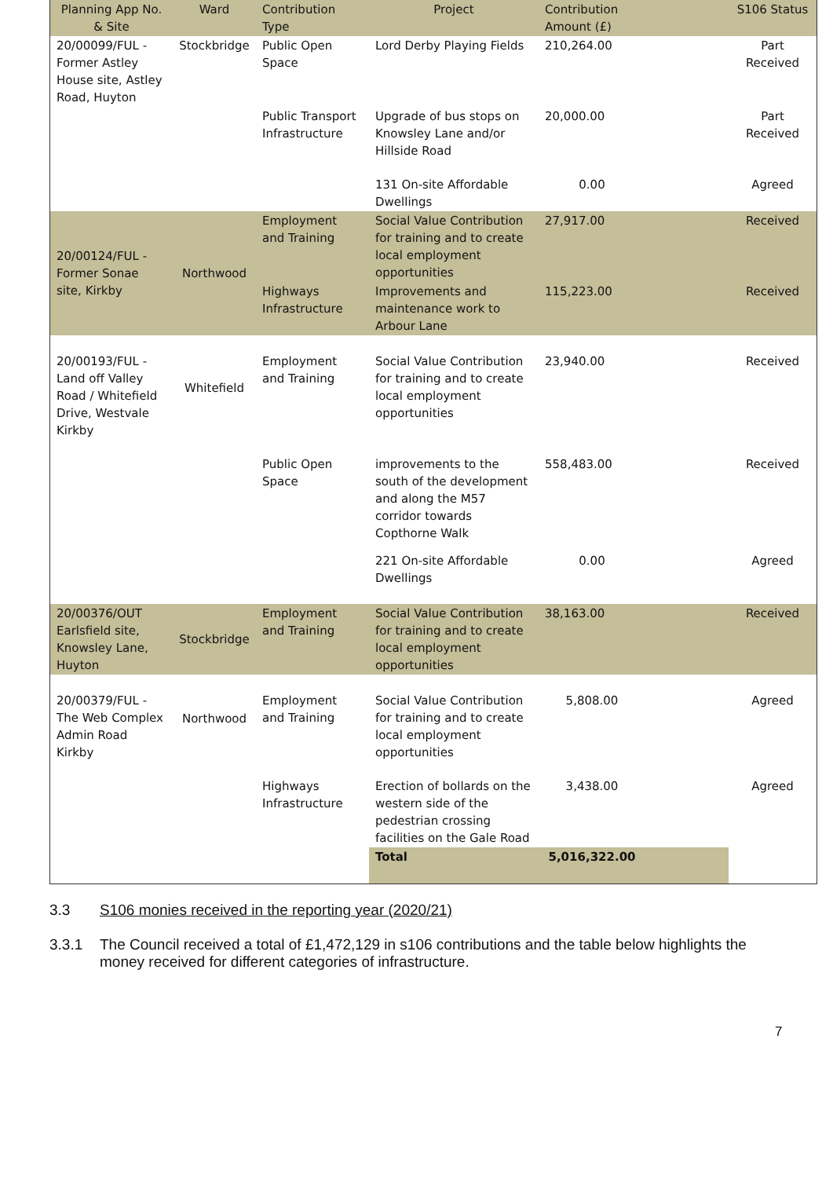| Planning App No. & Site | Ward | Contribution Type | Project | Contribution Amount (£) | | S106 Status |
| --- | --- | --- | --- | --- | --- | --- |
| 20/00099/FUL - Former Astley House site, Astley Road, Huyton | Stockbridge | Public Open Space | Lord Derby Playing Fields | 210,264.00 | | Part Received |
| | | Public Transport Infrastructure | Upgrade of bus stops on Knowsley Lane and/or Hillside Road | 20,000.00 | | Part Received |
| | | | 131 On-site Affordable Dwellings | 0.00 | | Agreed |
| 20/00124/FUL - Former Sonae site, Kirkby | Northwood | Employment and Training | Social Value Contribution for training and to create local employment opportunities | 27,917.00 | | Received |
| | | Highways Infrastructure | Improvements and maintenance work to Arbour Lane | 115,223.00 | | Received |
| 20/00193/FUL - Land off Valley Road / Whitefield Drive, Westvale Kirkby | Whitefield | Employment and Training | Social Value Contribution for training and to create local employment opportunities | 23,940.00 | | Received |
| | | Public Open Space | improvements to the south of the development and along the M57 corridor towards Copthorne Walk | 558,483.00 | | Received |
| | | | 221 On-site Affordable Dwellings | 0.00 | | Agreed |
| 20/00376/OUT Earlsfield site, Knowsley Lane, Huyton | Stockbridge | Employment and Training | Social Value Contribution for training and to create local employment opportunities | 38,163.00 | | Received |
| 20/00379/FUL - The Web Complex Admin Road Kirkby | Northwood | Employment and Training | Social Value Contribution for training and to create local employment opportunities | 5,808.00 | | Agreed |
| | | Highways Infrastructure | Erection of bollards on the western side of the pedestrian crossing facilities on the Gale Road | 3,438.00 | | Agreed |
| | | | Total | 5,016,322.00 | | |
3.3 S106 monies received in the reporting year (2020/21)
3.3.1 The Council received a total of £1,472,129 in s106 contributions and the table below highlights the money received for different categories of infrastructure.
7